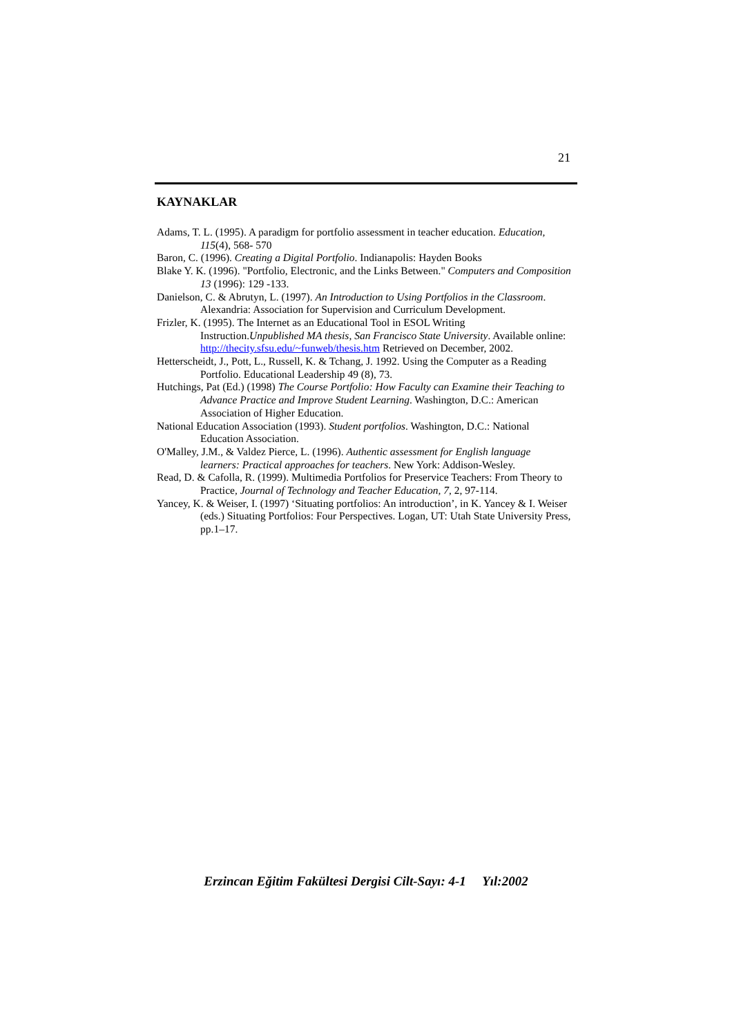21
KAYNAKLAR
Adams, T. L. (1995). A paradigm for portfolio assessment in teacher education. Education, 115(4), 568- 570
Baron, C. (1996). Creating a Digital Portfolio. Indianapolis: Hayden Books
Blake Y. K. (1996). "Portfolio, Electronic, and the Links Between." Computers and Composition 13 (1996): 129 -133.
Danielson, C. & Abrutyn, L. (1997). An Introduction to Using Portfolios in the Classroom. Alexandria: Association for Supervision and Curriculum Development.
Frizler, K. (1995). The Internet as an Educational Tool in ESOL Writing Instruction.Unpublished MA thesis, San Francisco State University. Available online: http://thecity.sfsu.edu/~funweb/thesis.htm Retrieved on December, 2002.
Hetterscheidt, J., Pott, L., Russell, K. & Tchang, J. 1992. Using the Computer as a Reading Portfolio. Educational Leadership 49 (8), 73.
Hutchings, Pat (Ed.) (1998) The Course Portfolio: How Faculty can Examine their Teaching to Advance Practice and Improve Student Learning. Washington, D.C.: American Association of Higher Education.
National Education Association (1993). Student portfolios. Washington, D.C.: National Education Association.
O'Malley, J.M., & Valdez Pierce, L. (1996). Authentic assessment for English language learners: Practical approaches for teachers. New York: Addison-Wesley.
Read, D. & Cafolla, R. (1999). Multimedia Portfolios for Preservice Teachers: From Theory to Practice, Journal of Technology and Teacher Education, 7, 2, 97-114.
Yancey, K. & Weiser, I. (1997) ‘Situating portfolios: An introduction’, in K. Yancey & I. Weiser (eds.) Situating Portfolios: Four Perspectives. Logan, UT: Utah State University Press, pp.1–17.
Erzincan Eğitim Fakültesi Dergisi Cilt-Sayı: 4-1 Yıl:2002